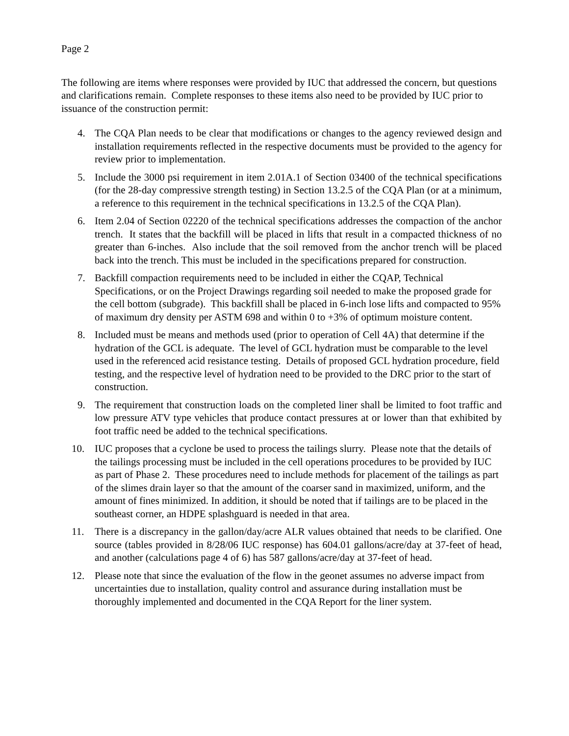Page 2
The following are items where responses were provided by IUC that addressed the concern, but questions and clarifications remain. Complete responses to these items also need to be provided by IUC prior to issuance of the construction permit:
4. The CQA Plan needs to be clear that modifications or changes to the agency reviewed design and installation requirements reflected in the respective documents must be provided to the agency for review prior to implementation.
5. Include the 3000 psi requirement in item 2.01A.1 of Section 03400 of the technical specifications (for the 28-day compressive strength testing) in Section 13.2.5 of the CQA Plan (or at a minimum, a reference to this requirement in the technical specifications in 13.2.5 of the CQA Plan).
6. Item 2.04 of Section 02220 of the technical specifications addresses the compaction of the anchor trench. It states that the backfill will be placed in lifts that result in a compacted thickness of no greater than 6-inches. Also include that the soil removed from the anchor trench will be placed back into the trench. This must be included in the specifications prepared for construction.
7. Backfill compaction requirements need to be included in either the CQAP, Technical Specifications, or on the Project Drawings regarding soil needed to make the proposed grade for the cell bottom (subgrade). This backfill shall be placed in 6-inch lose lifts and compacted to 95% of maximum dry density per ASTM 698 and within 0 to +3% of optimum moisture content.
8. Included must be means and methods used (prior to operation of Cell 4A) that determine if the hydration of the GCL is adequate. The level of GCL hydration must be comparable to the level used in the referenced acid resistance testing. Details of proposed GCL hydration procedure, field testing, and the respective level of hydration need to be provided to the DRC prior to the start of construction.
9. The requirement that construction loads on the completed liner shall be limited to foot traffic and low pressure ATV type vehicles that produce contact pressures at or lower than that exhibited by foot traffic need be added to the technical specifications.
10. IUC proposes that a cyclone be used to process the tailings slurry. Please note that the details of the tailings processing must be included in the cell operations procedures to be provided by IUC as part of Phase 2. These procedures need to include methods for placement of the tailings as part of the slimes drain layer so that the amount of the coarser sand in maximized, uniform, and the amount of fines minimized. In addition, it should be noted that if tailings are to be placed in the southeast corner, an HDPE splashguard is needed in that area.
11. There is a discrepancy in the gallon/day/acre ALR values obtained that needs to be clarified. One source (tables provided in 8/28/06 IUC response) has 604.01 gallons/acre/day at 37-feet of head, and another (calculations page 4 of 6) has 587 gallons/acre/day at 37-feet of head.
12. Please note that since the evaluation of the flow in the geonet assumes no adverse impact from uncertainties due to installation, quality control and assurance during installation must be thoroughly implemented and documented in the CQA Report for the liner system.